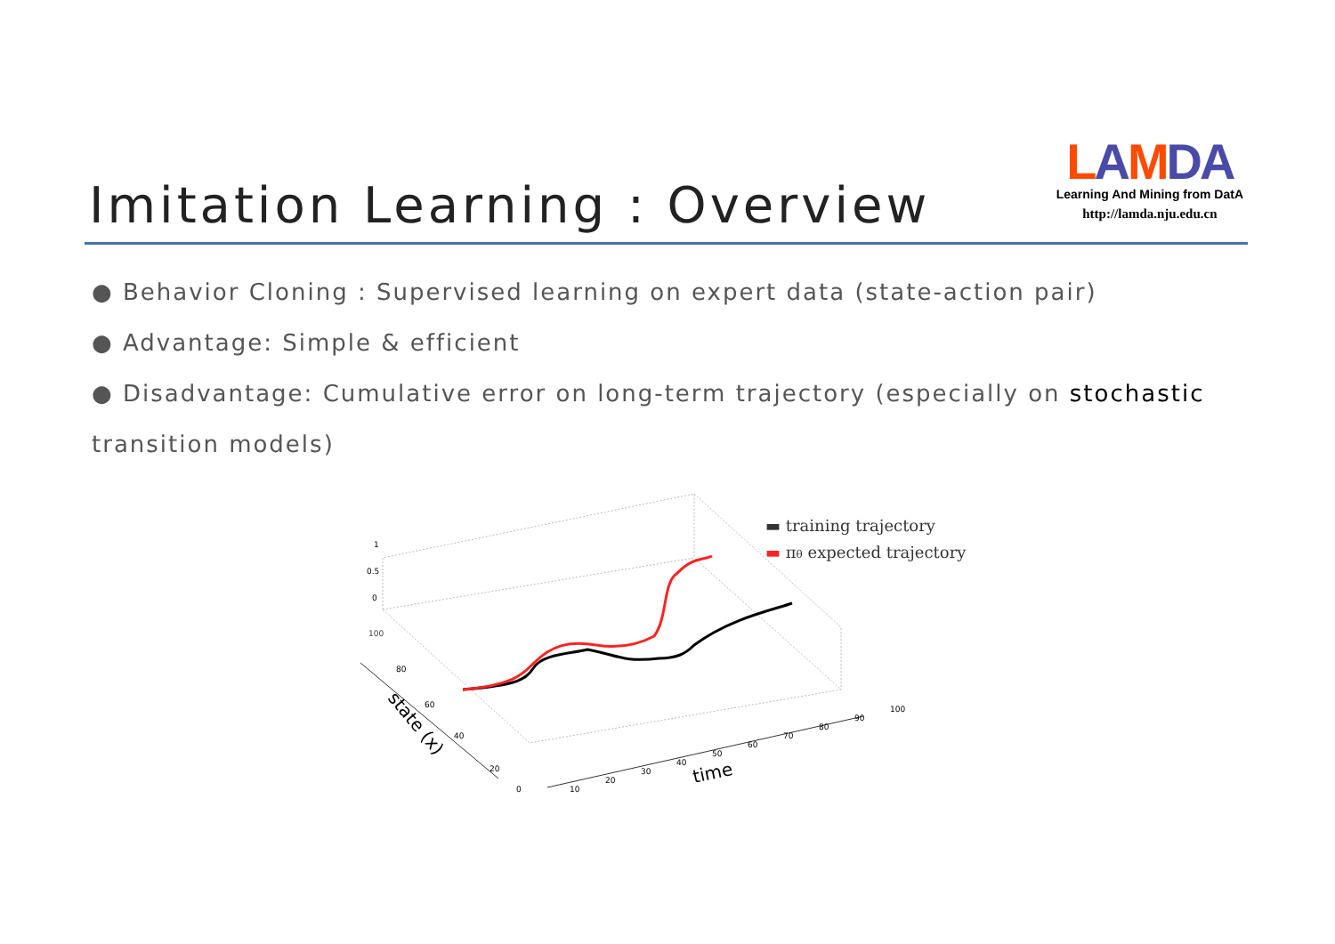Imitation Learning : Overview
LAMDA
Learning And Mining from DatA
http://lamda.nju.edu.cn
● Behavior Cloning : Supervised learning on expert data (state-action pair)
● Advantage: Simple & efficient
● Disadvantage: Cumulative error on long-term trajectory (especially on stochastic transition models)
100
80
60
40
20
0
1
0.5
0
10
20
30
40
50
60
70
80
90
100
state (x)
time
▬ training trajectory
▬ πθ expected trajectory